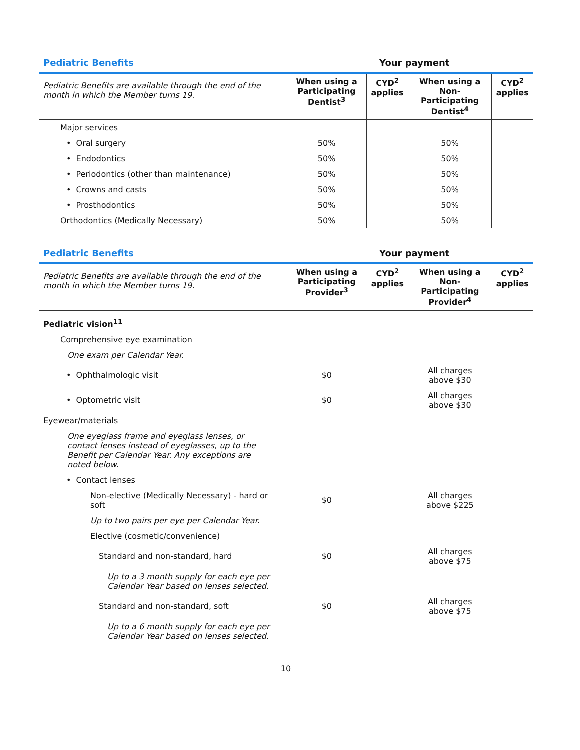Pediatric Benefits Your payment
| Pediatric Benefits are available through the end of the month in which the Member turns 19. | When using a Participating Dentist<sup>3</sup> | CYD<sup>2</sup> applies | When using a Non-Participating Dentist<sup>4</sup> | CYD<sup>2</sup> applies |
| --- | --- | --- | --- | --- |
| Major services | | | | |
| • Oral surgery | 50% | | 50% | |
| • Endodontics | 50% | | 50% | |
| • Periodontics (other than maintenance) | 50% | | 50% | |
| • Crowns and casts | 50% | | 50% | |
| • Prosthodontics | 50% | | 50% | |
| Orthodontics (Medically Necessary) | 50% | | 50% | |
Pediatric Benefits Your payment
| Pediatric Benefits are available through the end of the month in which the Member turns 19. | When using a Participating Provider<sup>3</sup> | CYD<sup>2</sup> applies | When using a Non-Participating Provider<sup>4</sup> | CYD<sup>2</sup> applies |
| --- | --- | --- | --- | --- |
| Pediatric vision<sup>11</sup> | | | | |
| Comprehensive eye examination | | | | |
| One exam per Calendar Year. | | | | |
| • Ophthalmologic visit | $0 | | All charges above $30 | |
| • Optometric visit | $0 | | All charges above $30 | |
| Eyewear/materials | | | | |
| One eyeglass frame and eyeglass lenses, or contact lenses instead of eyeglasses, up to the Benefit per Calendar Year. Any exceptions are noted below. | | | | |
| • Contact lenses | | | | |
| Non-elective (Medically Necessary) - hard or soft | $0 | | All charges above $225 | |
| Up to two pairs per eye per Calendar Year. | | | | |
| Elective (cosmetic/convenience) | | | | |
| Standard and non-standard, hard | $0 | | All charges above $75 | |
| Up to a 3 month supply for each eye per Calendar Year based on lenses selected. | | | | |
| Standard and non-standard, soft | $0 | | All charges above $75 | |
| Up to a 6 month supply for each eye per Calendar Year based on lenses selected. | | | | |
10